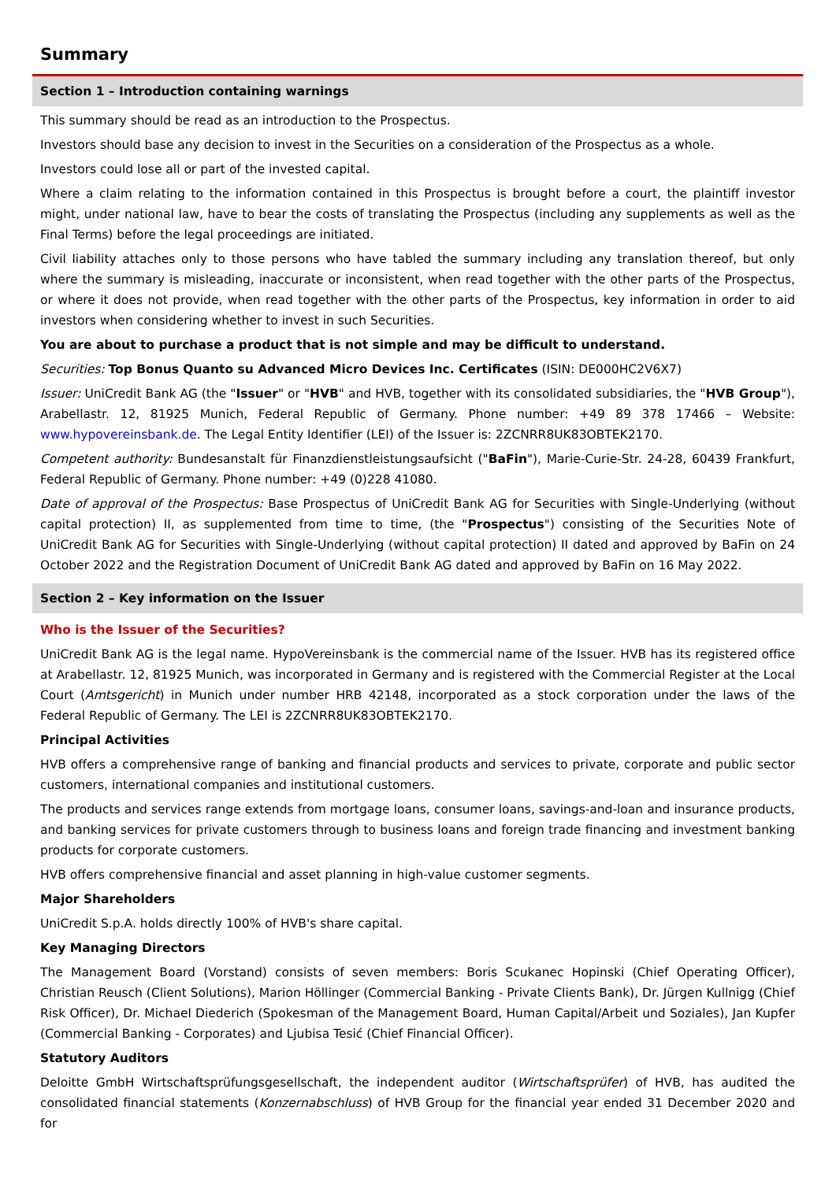Summary
Section 1 – Introduction containing warnings
This summary should be read as an introduction to the Prospectus.
Investors should base any decision to invest in the Securities on a consideration of the Prospectus as a whole.
Investors could lose all or part of the invested capital.
Where a claim relating to the information contained in this Prospectus is brought before a court, the plaintiff investor might, under national law, have to bear the costs of translating the Prospectus (including any supplements as well as the Final Terms) before the legal proceedings are initiated.
Civil liability attaches only to those persons who have tabled the summary including any translation thereof, but only where the summary is misleading, inaccurate or inconsistent, when read together with the other parts of the Prospectus, or where it does not provide, when read together with the other parts of the Prospectus, key information in order to aid investors when considering whether to invest in such Securities.
You are about to purchase a product that is not simple and may be difficult to understand.
Securities: Top Bonus Quanto su Advanced Micro Devices Inc. Certificates (ISIN: DE000HC2V6X7)
Issuer: UniCredit Bank AG (the "Issuer" or "HVB" and HVB, together with its consolidated subsidiaries, the "HVB Group"), Arabellastr. 12, 81925 Munich, Federal Republic of Germany. Phone number: +49 89 378 17466 – Website: www.hypovereinsbank.de. The Legal Entity Identifier (LEI) of the Issuer is: 2ZCNRR8UK83OBTEK2170.
Competent authority: Bundesanstalt für Finanzdienstleistungsaufsicht ("BaFin"), Marie-Curie-Str. 24-28, 60439 Frankfurt, Federal Republic of Germany. Phone number: +49 (0)228 41080.
Date of approval of the Prospectus: Base Prospectus of UniCredit Bank AG for Securities with Single-Underlying (without capital protection) II, as supplemented from time to time, (the "Prospectus") consisting of the Securities Note of UniCredit Bank AG for Securities with Single-Underlying (without capital protection) II dated and approved by BaFin on 24 October 2022 and the Registration Document of UniCredit Bank AG dated and approved by BaFin on 16 May 2022.
Section 2 – Key information on the Issuer
Who is the Issuer of the Securities?
UniCredit Bank AG is the legal name. HypoVereinsbank is the commercial name of the Issuer. HVB has its registered office at Arabellastr. 12, 81925 Munich, was incorporated in Germany and is registered with the Commercial Register at the Local Court (Amtsgericht) in Munich under number HRB 42148, incorporated as a stock corporation under the laws of the Federal Republic of Germany. The LEI is 2ZCNRR8UK83OBTEK2170.
Principal Activities
HVB offers a comprehensive range of banking and financial products and services to private, corporate and public sector customers, international companies and institutional customers.
The products and services range extends from mortgage loans, consumer loans, savings-and-loan and insurance products, and banking services for private customers through to business loans and foreign trade financing and investment banking products for corporate customers.
HVB offers comprehensive financial and asset planning in high-value customer segments.
Major Shareholders
UniCredit S.p.A. holds directly 100% of HVB's share capital.
Key Managing Directors
The Management Board (Vorstand) consists of seven members: Boris Scukanec Hopinski (Chief Operating Officer), Christian Reusch (Client Solutions), Marion Höllinger (Commercial Banking - Private Clients Bank), Dr. Jürgen Kullnigg (Chief Risk Officer), Dr. Michael Diederich (Spokesman of the Management Board, Human Capital/Arbeit und Soziales), Jan Kupfer (Commercial Banking - Corporates) and Ljubisa Tesić (Chief Financial Officer).
Statutory Auditors
Deloitte GmbH Wirtschaftsprüfungsgesellschaft, the independent auditor (Wirtschaftsprüfer) of HVB, has audited the consolidated financial statements (Konzernabschluss) of HVB Group for the financial year ended 31 December 2020 and for